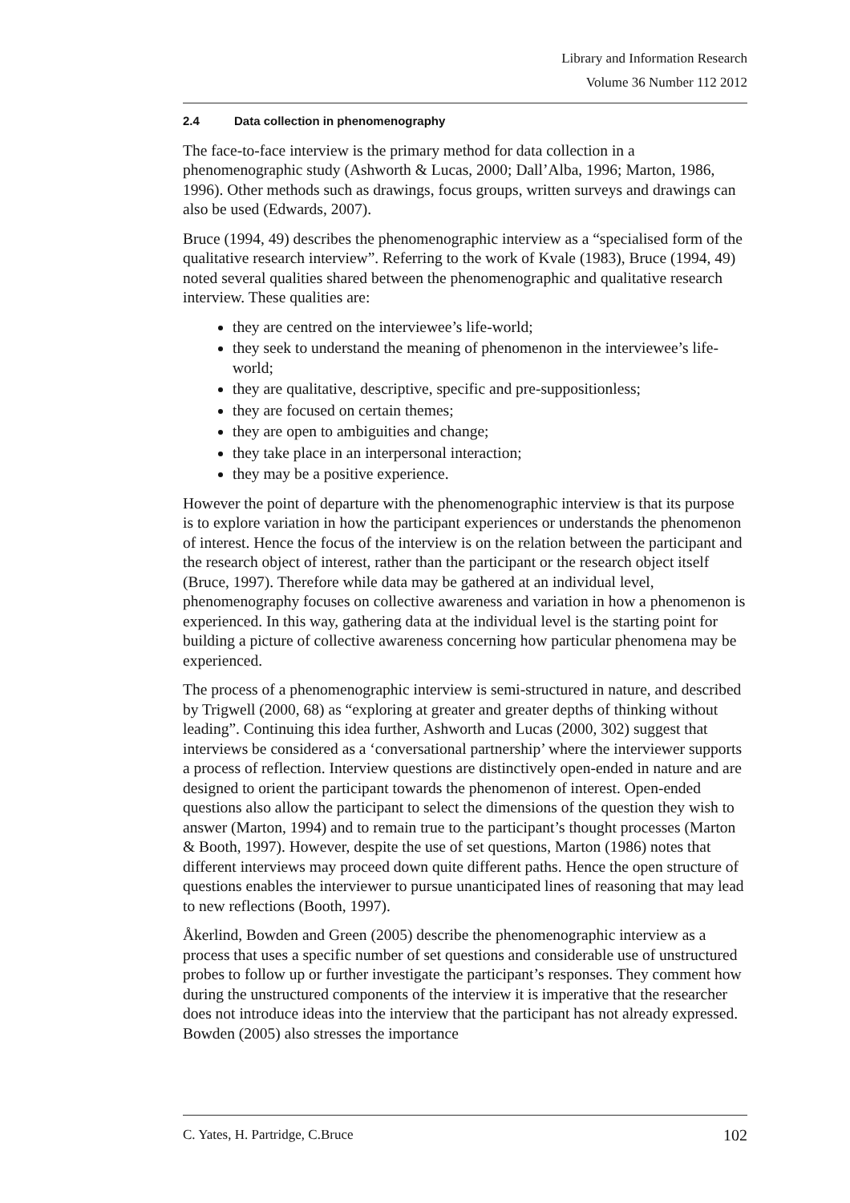Library and Information Research
Volume 36 Number 112 2012
2.4 Data collection in phenomenography
The face-to-face interview is the primary method for data collection in a phenomenographic study (Ashworth & Lucas, 2000; Dall’Alba, 1996; Marton, 1986, 1996). Other methods such as drawings, focus groups, written surveys and drawings can also be used (Edwards, 2007).
Bruce (1994, 49) describes the phenomenographic interview as a “specialised form of the qualitative research interview”. Referring to the work of Kvale (1983), Bruce (1994, 49) noted several qualities shared between the phenomenographic and qualitative research interview. These qualities are:
they are centred on the interviewee’s life-world;
they seek to understand the meaning of phenomenon in the interviewee’s life-world;
they are qualitative, descriptive, specific and pre-suppositionless;
they are focused on certain themes;
they are open to ambiguities and change;
they take place in an interpersonal interaction;
they may be a positive experience.
However the point of departure with the phenomenographic interview is that its purpose is to explore variation in how the participant experiences or understands the phenomenon of interest. Hence the focus of the interview is on the relation between the participant and the research object of interest, rather than the participant or the research object itself (Bruce, 1997). Therefore while data may be gathered at an individual level, phenomenography focuses on collective awareness and variation in how a phenomenon is experienced. In this way, gathering data at the individual level is the starting point for building a picture of collective awareness concerning how particular phenomena may be experienced.
The process of a phenomenographic interview is semi-structured in nature, and described by Trigwell (2000, 68) as “exploring at greater and greater depths of thinking without leading”. Continuing this idea further, Ashworth and Lucas (2000, 302) suggest that interviews be considered as a ‘conversational partnership’ where the interviewer supports a process of reflection. Interview questions are distinctively open-ended in nature and are designed to orient the participant towards the phenomenon of interest. Open-ended questions also allow the participant to select the dimensions of the question they wish to answer (Marton, 1994) and to remain true to the participant’s thought processes (Marton & Booth, 1997). However, despite the use of set questions, Marton (1986) notes that different interviews may proceed down quite different paths. Hence the open structure of questions enables the interviewer to pursue unanticipated lines of reasoning that may lead to new reflections (Booth, 1997).
Åkerlind, Bowden and Green (2005) describe the phenomenographic interview as a process that uses a specific number of set questions and considerable use of unstructured probes to follow up or further investigate the participant’s responses. They comment how during the unstructured components of the interview it is imperative that the researcher does not introduce ideas into the interview that the participant has not already expressed. Bowden (2005) also stresses the importance
C. Yates, H. Partridge, C.Bruce 102